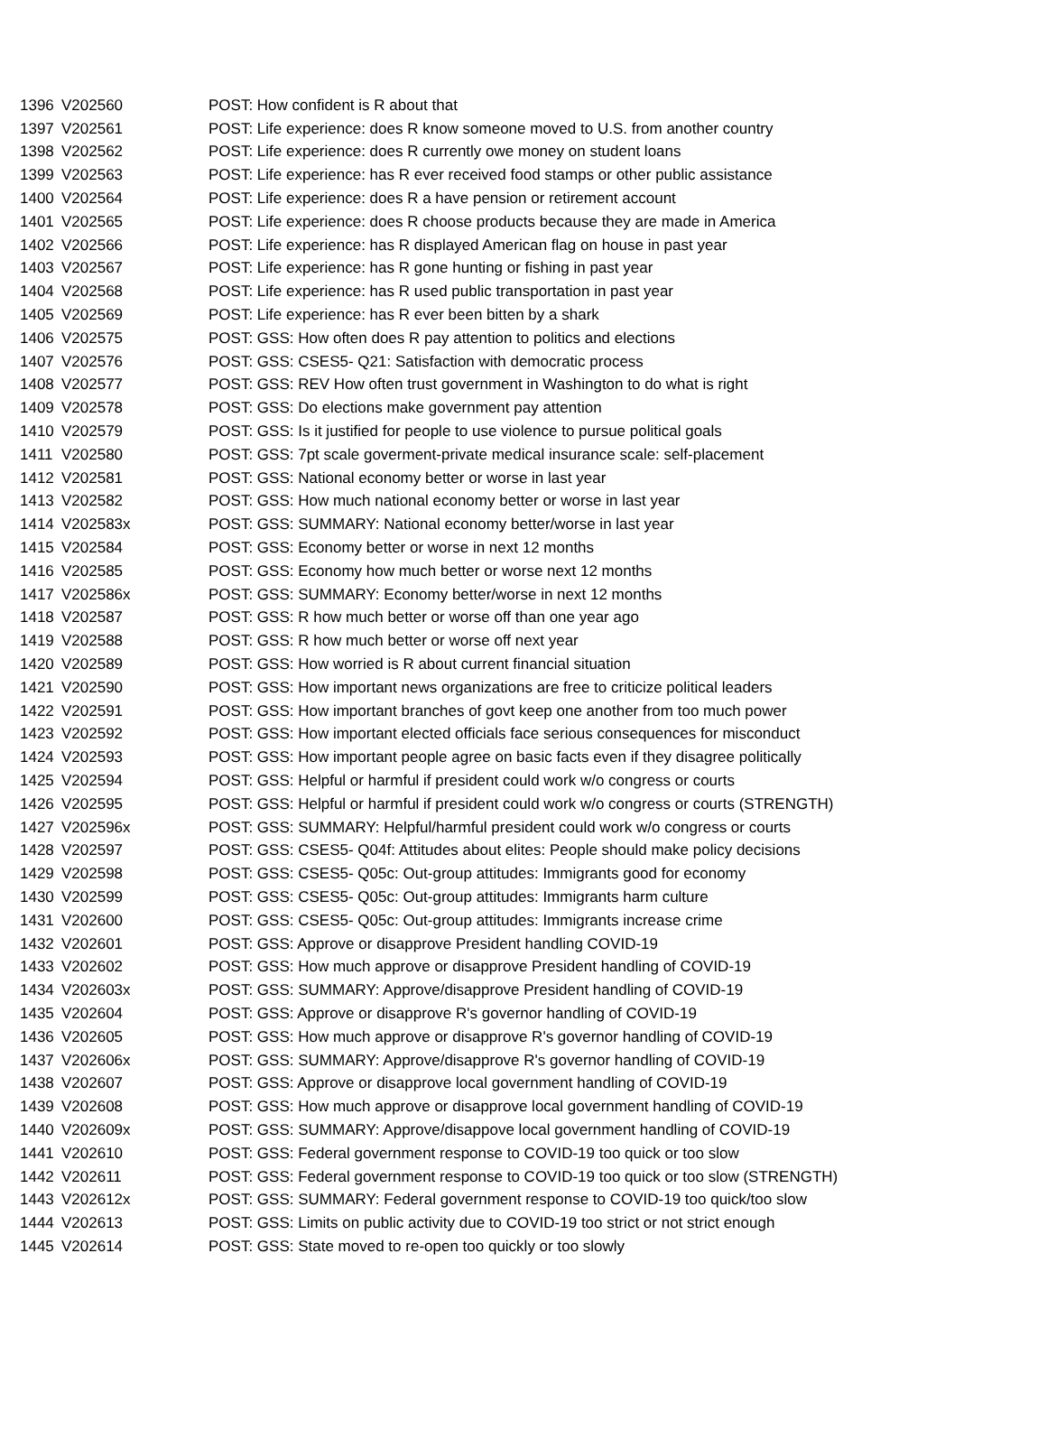| 1396 | V202560 | POST: How confident is R about that |
| 1397 | V202561 | POST: Life experience: does R know someone moved to U.S. from another country |
| 1398 | V202562 | POST: Life experience: does R currently owe money on student loans |
| 1399 | V202563 | POST: Life experience: has R ever received food stamps or other public assistance |
| 1400 | V202564 | POST: Life experience: does R a have pension or retirement account |
| 1401 | V202565 | POST: Life experience: does R choose products because they are made in America |
| 1402 | V202566 | POST: Life experience: has R displayed American flag on house in past year |
| 1403 | V202567 | POST: Life experience: has R gone hunting or fishing in past year |
| 1404 | V202568 | POST: Life experience: has R used public transportation in past year |
| 1405 | V202569 | POST: Life experience: has R ever been bitten by a shark |
| 1406 | V202575 | POST: GSS: How often does R pay attention to politics and elections |
| 1407 | V202576 | POST: GSS: CSES5- Q21: Satisfaction with democratic process |
| 1408 | V202577 | POST: GSS: REV How often trust government in Washington to do what is right |
| 1409 | V202578 | POST: GSS: Do elections make government pay attention |
| 1410 | V202579 | POST: GSS: Is it justified for people to use violence to pursue political goals |
| 1411 | V202580 | POST: GSS: 7pt scale goverment-private medical insurance scale: self-placement |
| 1412 | V202581 | POST: GSS: National economy better or worse in last year |
| 1413 | V202582 | POST: GSS: How much national economy better or worse in last year |
| 1414 | V202583x | POST: GSS: SUMMARY: National economy better/worse in last year |
| 1415 | V202584 | POST: GSS: Economy better or worse in next 12 months |
| 1416 | V202585 | POST: GSS: Economy how much better or worse next 12 months |
| 1417 | V202586x | POST: GSS: SUMMARY: Economy better/worse in next 12 months |
| 1418 | V202587 | POST: GSS: R how much better or worse off than one year ago |
| 1419 | V202588 | POST: GSS: R how much better or worse off next year |
| 1420 | V202589 | POST: GSS: How worried is R about current financial situation |
| 1421 | V202590 | POST: GSS: How important news organizations are free to criticize political leaders |
| 1422 | V202591 | POST: GSS: How important branches of govt keep one another from too much power |
| 1423 | V202592 | POST: GSS: How important elected officials face serious consequences for misconduct |
| 1424 | V202593 | POST: GSS: How important people agree on basic facts even if they disagree politically |
| 1425 | V202594 | POST: GSS: Helpful or harmful if president could work w/o congress or courts |
| 1426 | V202595 | POST: GSS: Helpful or harmful if president could work w/o congress or courts (STRENGTH) |
| 1427 | V202596x | POST: GSS: SUMMARY: Helpful/harmful president could work w/o congress or courts |
| 1428 | V202597 | POST: GSS: CSES5- Q04f: Attitudes about elites: People should make policy decisions |
| 1429 | V202598 | POST: GSS: CSES5- Q05c: Out-group attitudes: Immigrants good for economy |
| 1430 | V202599 | POST: GSS: CSES5- Q05c: Out-group attitudes: Immigrants harm culture |
| 1431 | V202600 | POST: GSS: CSES5- Q05c: Out-group attitudes: Immigrants increase crime |
| 1432 | V202601 | POST: GSS: Approve or disapprove President handling COVID-19 |
| 1433 | V202602 | POST: GSS: How much approve or disapprove President handling of COVID-19 |
| 1434 | V202603x | POST: GSS: SUMMARY: Approve/disapprove President handling of COVID-19 |
| 1435 | V202604 | POST: GSS: Approve or disapprove R's governor handling of COVID-19 |
| 1436 | V202605 | POST: GSS: How much approve or disapprove R's governor handling of COVID-19 |
| 1437 | V202606x | POST: GSS: SUMMARY: Approve/disapprove R's governor handling of COVID-19 |
| 1438 | V202607 | POST: GSS: Approve or disapprove local government handling of COVID-19 |
| 1439 | V202608 | POST: GSS: How much approve or disapprove local government handling of COVID-19 |
| 1440 | V202609x | POST: GSS: SUMMARY: Approve/disappove local government handling of COVID-19 |
| 1441 | V202610 | POST: GSS: Federal government response to COVID-19 too quick or too slow |
| 1442 | V202611 | POST: GSS: Federal government response to COVID-19 too quick or too slow (STRENGTH) |
| 1443 | V202612x | POST: GSS: SUMMARY: Federal government response to COVID-19 too quick/too slow |
| 1444 | V202613 | POST: GSS: Limits on public activity due to COVID-19 too strict or not strict enough |
| 1445 | V202614 | POST: GSS: State moved to re-open too quickly or too slowly |